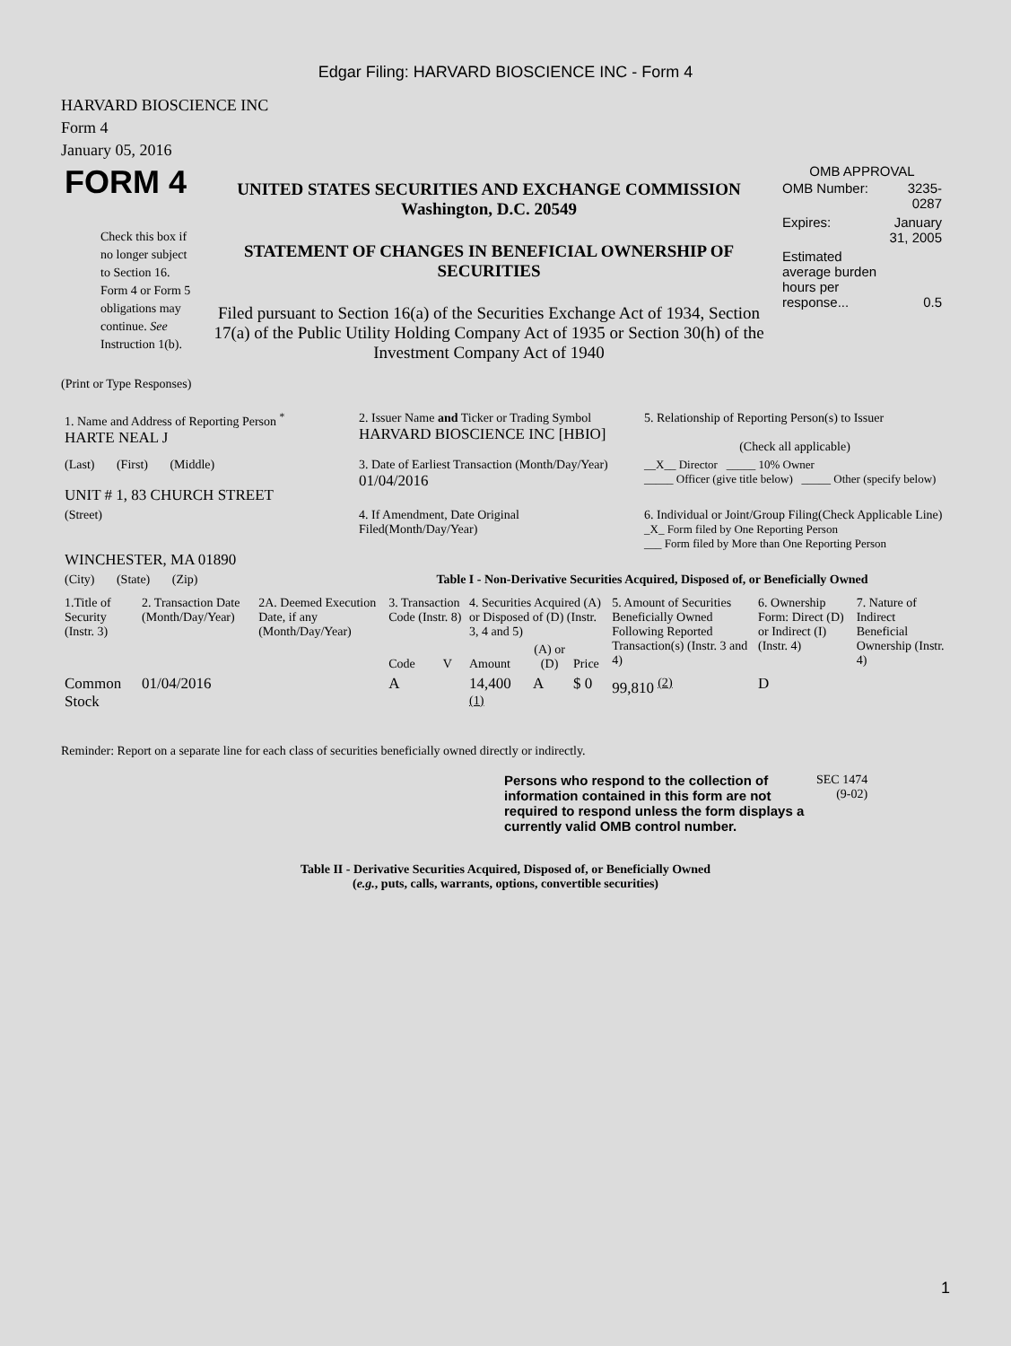Edgar Filing: HARVARD BIOSCIENCE INC - Form 4
HARVARD BIOSCIENCE INC
Form 4
January 05, 2016
| FORM 4 Check this box if no longer subject to Section 16. Form 4 or Form 5 obligations may continue. See Instruction 1(b). | UNITED STATES SECURITIES AND EXCHANGE COMMISSION Washington, D.C. 20549 STATEMENT OF CHANGES IN BENEFICIAL OWNERSHIP OF SECURITIES Filed pursuant to Section 16(a) of the Securities Exchange Act of 1934, Section 17(a) of the Public Utility Holding Company Act of 1935 or Section 30(h) of the Investment Company Act of 1940 | OMB APPROVAL / OMB Number: / 3235-0287 / / Expires: / January 31, 2005 / / Estimated average burden hours per response... / 0.5 / |
(Print or Type Responses)
| 1. Name and Address of Reporting Person <sup>*</sup> HARTE NEAL J | 2. Issuer Name and Ticker or Trading Symbol HARVARD BIOSCIENCE INC [HBIO] | 5. Relationship of Reporting Person(s) to Issuer (Check all applicable) |
| (Last) (First) (Middle) UNIT # 1, 83 CHURCH STREET | 3. Date of Earliest Transaction (Month/Day/Year) 01/04/2016 | __X__ Director _____ 10% Owner _____ Officer (give title below) _____ Other (specify below) |
| (Street) WINCHESTER, MA 01890 | 4. If Amendment, Date Original Filed(Month/Day/Year) | 6. Individual or Joint/Group Filing(Check Applicable Line) _X_ Form filed by One Reporting Person ___ Form filed by More than One Reporting Person |
| (City) (State) (Zip) | Table I - Non-Derivative Securities Acquired, Disposed of, or Beneficially Owned | |
| 1.Title of Security (Instr. 3) | 2. Transaction Date (Month/Day/Year) | 2A. Deemed Execution Date, if any (Month/Day/Year) | 3. Transaction Code (Instr. 8) | | 4. Securities Acquired (A) or Disposed of (D) (Instr. 3, 4 and 5) | | | 5. Amount of Securities Beneficially Owned Following Reported Transaction(s) (Instr. 3 and 4) | 6. Ownership Form: Direct (D) or Indirect (I) (Instr. 4) | 7. Nature of Indirect Beneficial Ownership (Instr. 4) |
| --- | --- | --- | --- | --- | --- | --- | --- | --- | --- | --- |
| | | | Code | V | Amount | (A) or (D) | Price | | | |
| Common Stock | 01/04/2016 | | A | | 14,400 <sup>(1)</sup> | A | $ 0 | 99,810 <sup>(2)</sup> | D | |
Reminder: Report on a separate line for each class of securities beneficially owned directly or indirectly.
| Persons who respond to the collection of information contained in this form are not required to respond unless the form displays a currently valid OMB control number. | SEC 1474 (9-02) |
Table II - Derivative Securities Acquired, Disposed of, or Beneficially Owned
(e.g., puts, calls, warrants, options, convertible securities)
1